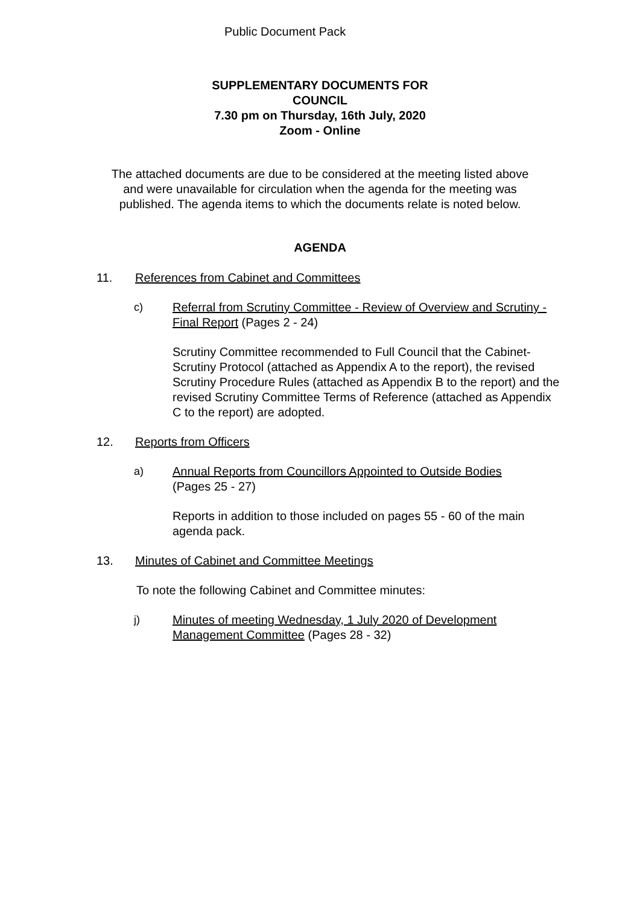Public Document Pack
SUPPLEMENTARY DOCUMENTS FOR
COUNCIL
7.30 pm on Thursday, 16th July, 2020
Zoom - Online
The attached documents are due to be considered at the meeting listed above
and were unavailable for circulation when the agenda for the meeting was
published. The agenda items to which the documents relate is noted below.
AGENDA
11. References from Cabinet and Committees
c) Referral from Scrutiny Committee - Review of Overview and Scrutiny - Final Report (Pages 2 - 24)
Scrutiny Committee recommended to Full Council that the Cabinet-Scrutiny Protocol (attached as Appendix A to the report), the revised Scrutiny Procedure Rules (attached as Appendix B to the report) and the revised Scrutiny Committee Terms of Reference (attached as Appendix C to the report) are adopted.
12. Reports from Officers
a) Annual Reports from Councillors Appointed to Outside Bodies
(Pages 25 - 27)
Reports in addition to those included on pages 55 - 60 of the main agenda pack.
13. Minutes of Cabinet and Committee Meetings
To note the following Cabinet and Committee minutes:
j) Minutes of meeting Wednesday, 1 July 2020 of Development Management Committee (Pages 28 - 32)